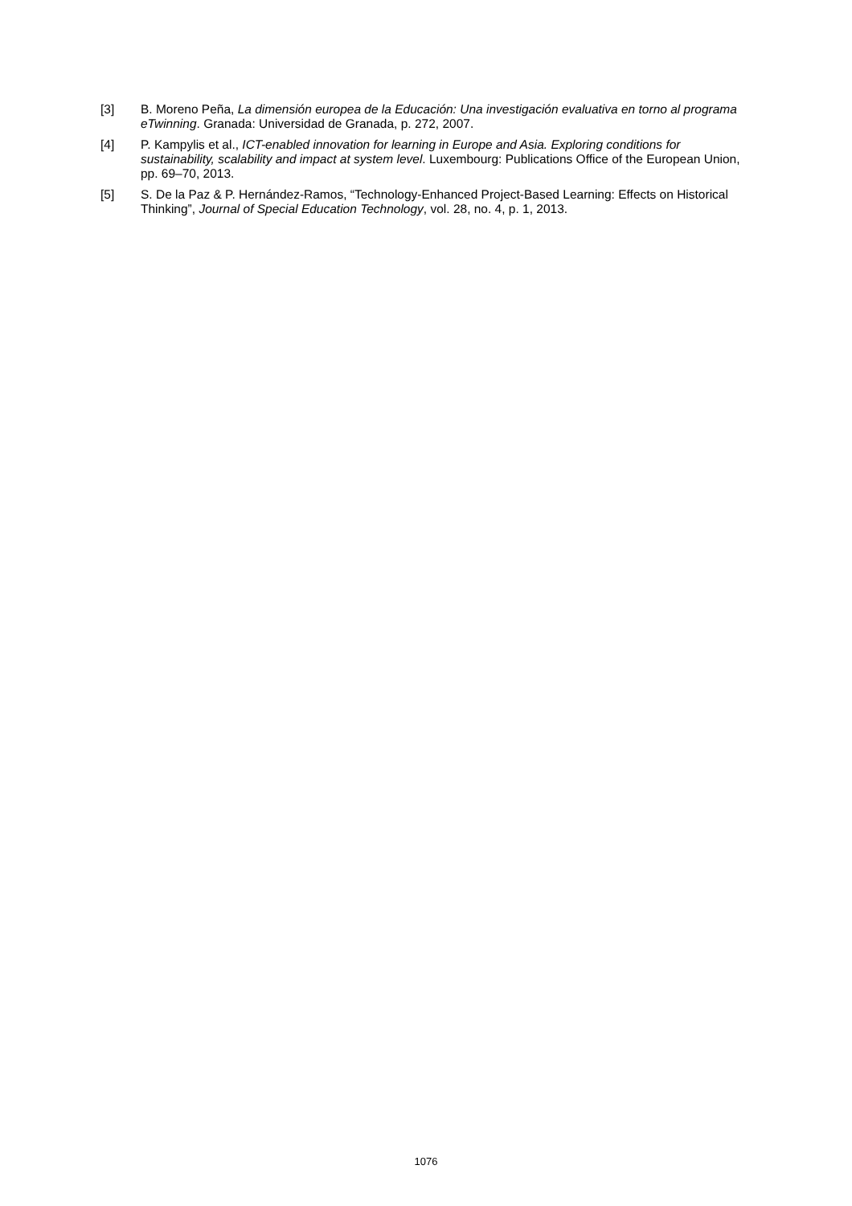[3] B. Moreno Peña, La dimensión europea de la Educación: Una investigación evaluativa en torno al programa eTwinning. Granada: Universidad de Granada, p. 272, 2007.
[4] P. Kampylis et al., ICT-enabled innovation for learning in Europe and Asia. Exploring conditions for sustainability, scalability and impact at system level. Luxembourg: Publications Office of the European Union, pp. 69–70, 2013.
[5] S. De la Paz & P. Hernández-Ramos, “Technology-Enhanced Project-Based Learning: Effects on Historical Thinking”, Journal of Special Education Technology, vol. 28, no. 4, p. 1, 2013.
1076